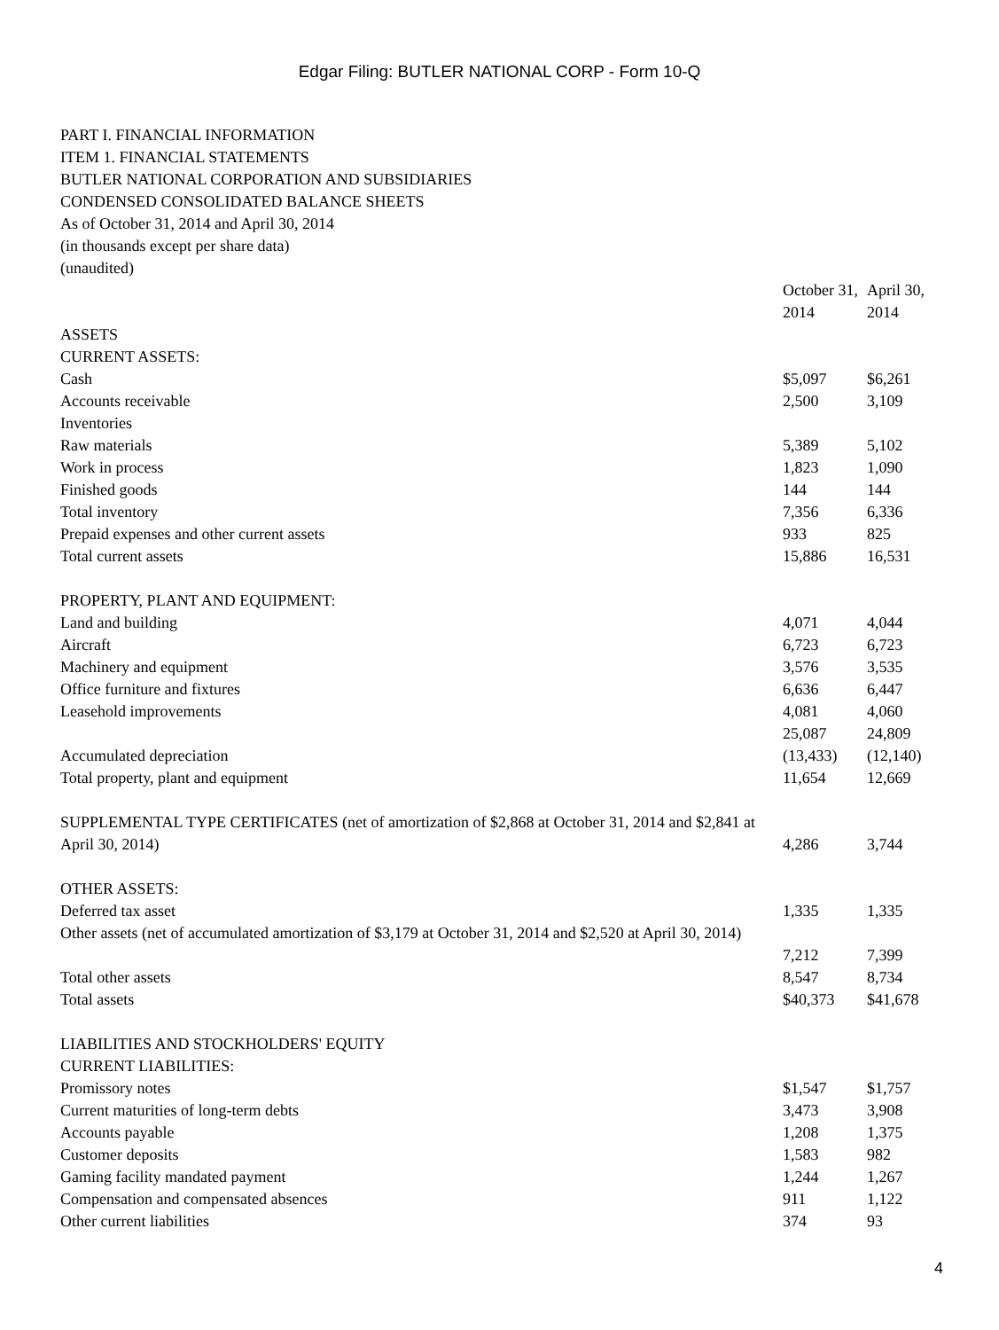Edgar Filing: BUTLER NATIONAL CORP - Form 10-Q
PART I. FINANCIAL INFORMATION
ITEM 1. FINANCIAL STATEMENTS
BUTLER NATIONAL CORPORATION AND SUBSIDIARIES
CONDENSED CONSOLIDATED BALANCE SHEETS
As of October 31, 2014 and April 30, 2014
(in thousands except per share data)
(unaudited)
| | October 31, 2014 | April 30, 2014 |
| ASSETS | | |
| CURRENT ASSETS: | | |
| Cash | $5,097 | $6,261 |
| Accounts receivable | 2,500 | 3,109 |
| Inventories | | |
| Raw materials | 5,389 | 5,102 |
| Work in process | 1,823 | 1,090 |
| Finished goods | 144 | 144 |
| Total inventory | 7,356 | 6,336 |
| Prepaid expenses and other current assets | 933 | 825 |
| Total current assets | 15,886 | 16,531 |
| PROPERTY, PLANT AND EQUIPMENT: | | |
| Land and building | 4,071 | 4,044 |
| Aircraft | 6,723 | 6,723 |
| Machinery and equipment | 3,576 | 3,535 |
| Office furniture and fixtures | 6,636 | 6,447 |
| Leasehold improvements | 4,081 | 4,060 |
| | 25,087 | 24,809 |
| Accumulated depreciation | (13,433) | (12,140) |
| Total property, plant and equipment | 11,654 | 12,669 |
| SUPPLEMENTAL TYPE CERTIFICATES (net of amortization of $2,868 at October 31, 2014 and $2,841 at April 30, 2014) | 4,286 | 3,744 |
| OTHER ASSETS: | | |
| Deferred tax asset | 1,335 | 1,335 |
| Other assets (net of accumulated amortization of $3,179 at October 31, 2014 and $2,520 at April 30, 2014) | 7,212 | 7,399 |
| Total other assets | 8,547 | 8,734 |
| Total assets | $40,373 | $41,678 |
| LIABILITIES AND STOCKHOLDERS' EQUITY | | |
| CURRENT LIABILITIES: | | |
| Promissory notes | $1,547 | $1,757 |
| Current maturities of long-term debts | 3,473 | 3,908 |
| Accounts payable | 1,208 | 1,375 |
| Customer deposits | 1,583 | 982 |
| Gaming facility mandated payment | 1,244 | 1,267 |
| Compensation and compensated absences | 911 | 1,122 |
| Other current liabilities | 374 | 93 |
4